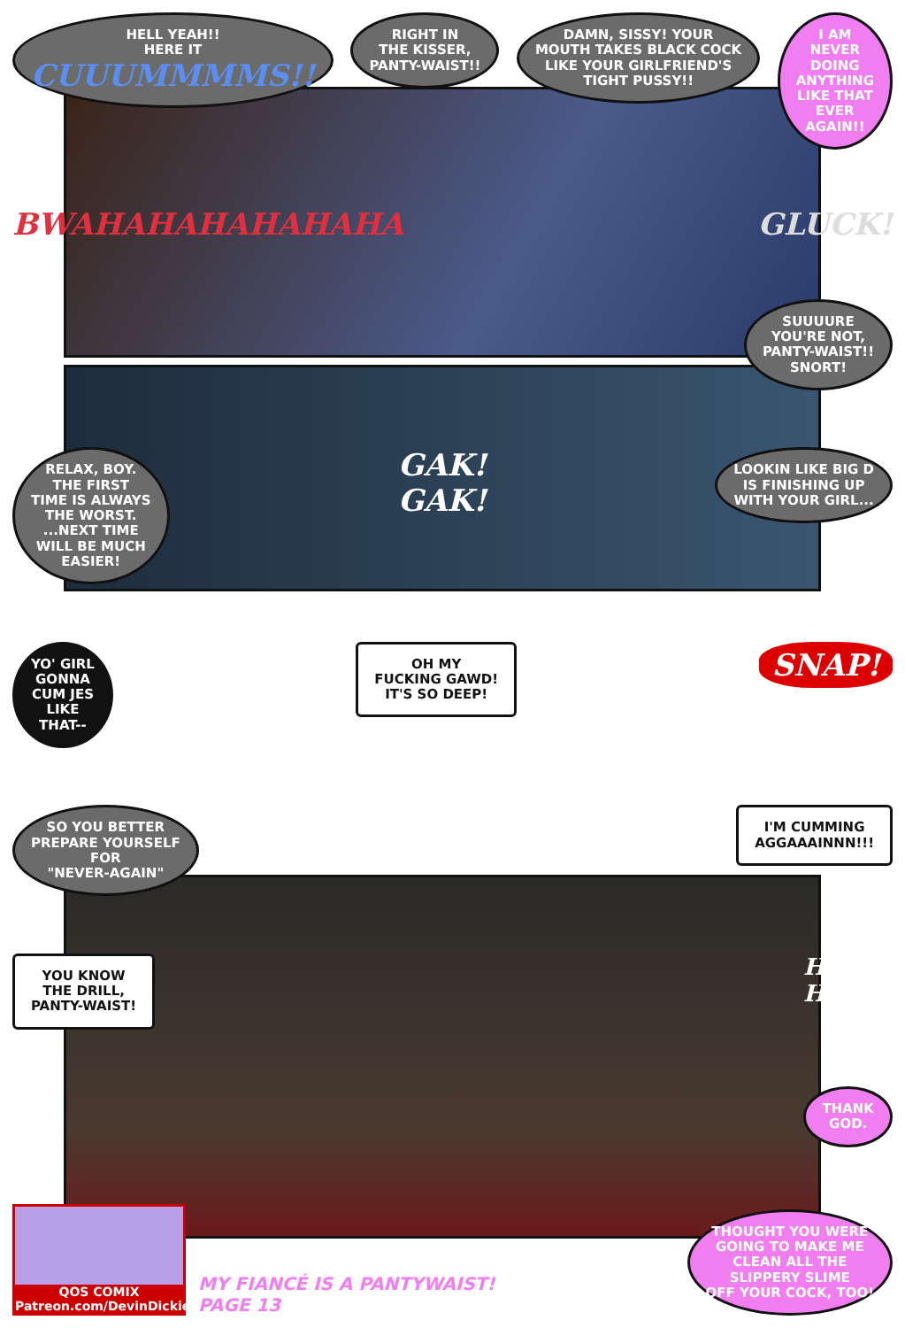HELL YEAH!!
HERE IT
CUUUMMMMS!!
RIGHT IN
THE KISSER,
PANTY-WAIST!!
DAMN, SISSY! YOUR
MOUTH TAKES BLACK COCK
LIKE YOUR GIRLFRIEND'S
TIGHT PUSSY!!
I AM
NEVER
DOING
ANYTHING
LIKE THAT
EVER
AGAIN!!
BWAHAHAHAHAHAHA GLUCK!
SUUUURE
YOU'RE NOT,
PANTY-WAIST!!
SNORT!
RELAX, BOY.
THE FIRST
TIME IS ALWAYS
THE WORST.
...NEXT TIME
WILL BE MUCH
EASIER!
GAK!
GAK!
LOOKIN LIKE BIG D
IS FINISHING UP
WITH YOUR GIRL...
YO' GIRL
GONNA
CUM JES
LIKE
THAT--
OH MY
FUCKING GAWD!
IT'S SO DEEP!
SNAP!
SO YOU BETTER
PREPARE YOURSELF
FOR
"NEVER-AGAIN"
I'M CUMMING
AGGAAAINNN!!!
YOU KNOW
THE DRILL,
PANTY-WAIST!
HAHA!
HAHA!
THANK
GOD.
QOS COMIX
Patreon.com/DevinDickie
MY FIANCÉ IS A PANTYWAIST!
PAGE 13
THOUGHT YOU WERE
GOING TO MAKE ME
CLEAN ALL THE
SLIPPERY SLIME
OFF YOUR COCK, TOO!